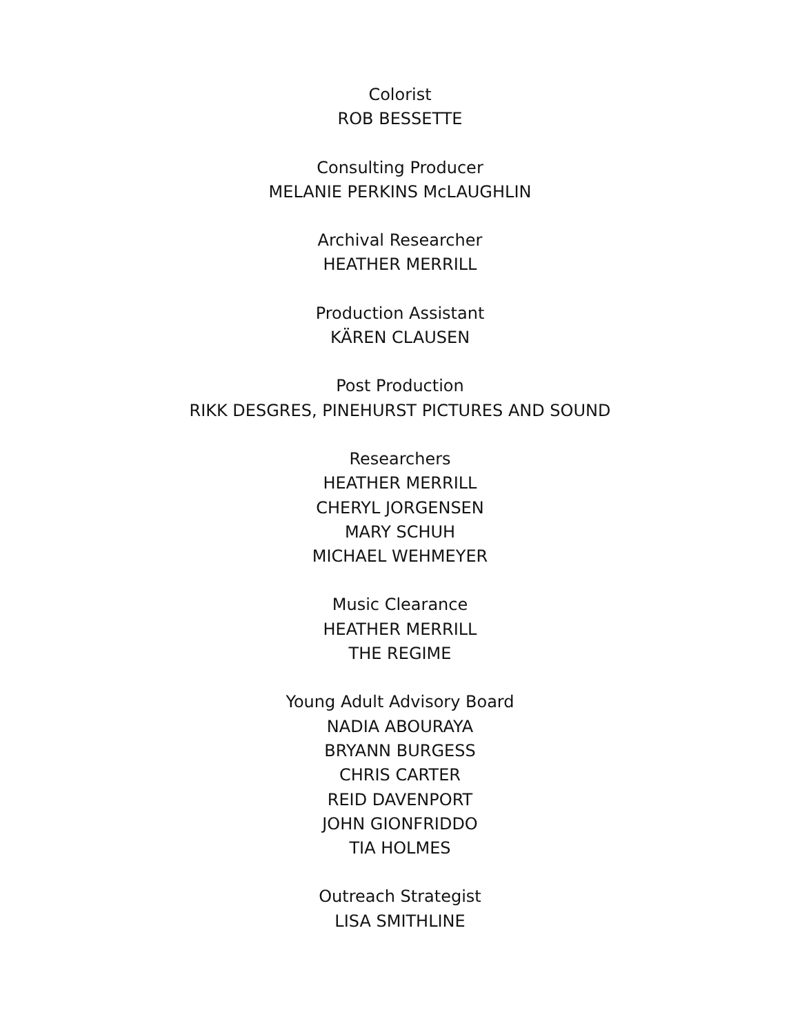Colorist
ROB BESSETTE
Consulting Producer
MELANIE PERKINS McLAUGHLIN
Archival Researcher
HEATHER MERRILL
Production Assistant
KÄREN CLAUSEN
Post Production
RIKK DESGRES, PINEHURST PICTURES AND SOUND
Researchers
HEATHER MERRILL
CHERYL JORGENSEN
MARY SCHUH
MICHAEL WEHMEYER
Music Clearance
HEATHER MERRILL
THE REGIME
Young Adult Advisory Board
NADIA ABOURAYA
BRYANN BURGESS
CHRIS CARTER
REID DAVENPORT
JOHN GIONFRIDDO
TIA HOLMES
Outreach Strategist
LISA SMITHLINE